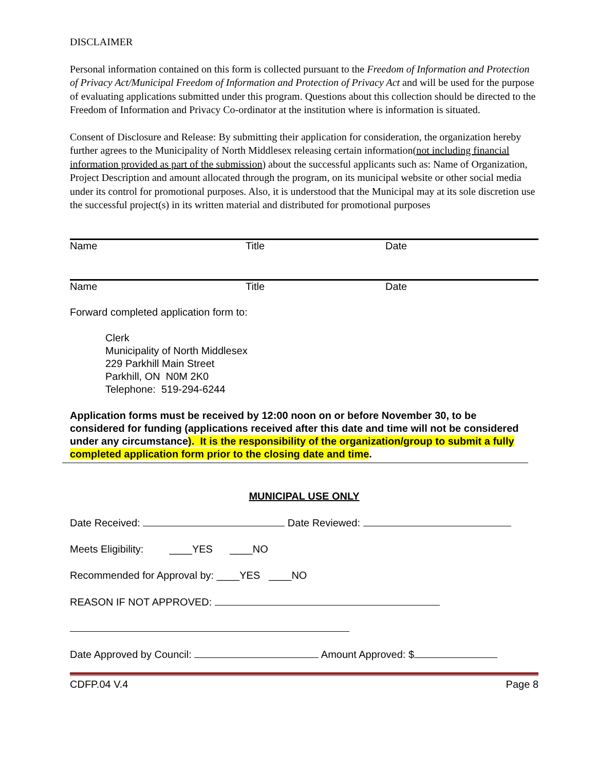DISCLAIMER
Personal information contained on this form is collected pursuant to the Freedom of Information and Protection of Privacy Act/Municipal Freedom of Information and Protection of Privacy Act and will be used for the purpose of evaluating applications submitted under this program. Questions about this collection should be directed to the Freedom of Information and Privacy Co-ordinator at the institution where is information is situated.
Consent of Disclosure and Release: By submitting their application for consideration, the organization hereby further agrees to the Municipality of North Middlesex releasing certain information(not including financial information provided as part of the submission) about the successful applicants such as: Name of Organization, Project Description and amount allocated through the program, on its municipal website or other social media under its control for promotional purposes. Also, it is understood that the Municipal may at its sole discretion use the successful project(s) in its written material and distributed for promotional purposes
Name Title Date
Name Title Date
Forward completed application form to:
Clerk
Municipality of North Middlesex
229 Parkhill Main Street
Parkhill, ON N0M 2K0
Telephone: 519-294-6244
Application forms must be received by 12:00 noon on or before November 30, to be considered for funding (applications received after this date and time will not be considered under any circumstance). It is the responsibility of the organization/group to submit a fully completed application form prior to the closing date and time.
MUNICIPAL USE ONLY
Date Received: Date Reviewed:
Meets Eligibility: ____YES ____NO
Recommended for Approval by: ____YES ____NO
REASON IF NOT APPROVED:
Date Approved by Council: Amount Approved: $
CDFP.04 V.4 Page 8